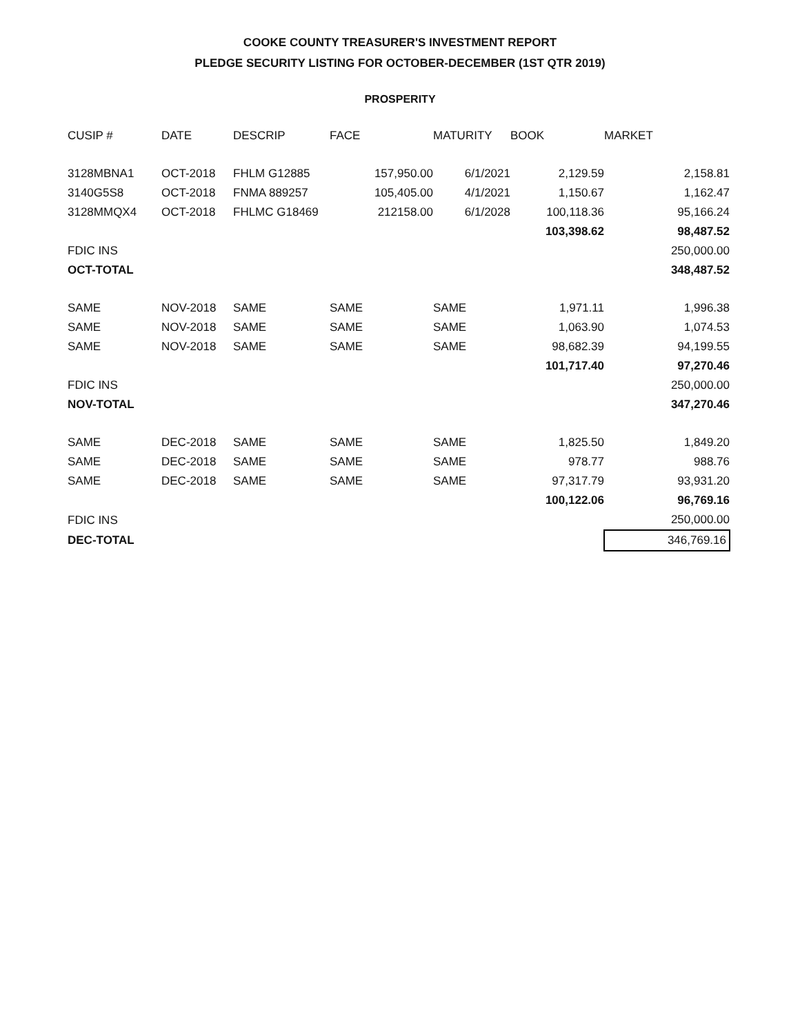COOKE COUNTY TREASURER'S INVESTMENT REPORT
PLEDGE SECURITY LISTING FOR OCTOBER-DECEMBER (1ST QTR 2019)
PROSPERITY
| CUSIP # | DATE | DESCRIP | FACE | MATURITY | BOOK | MARKET |
| --- | --- | --- | --- | --- | --- | --- |
| 3128MBNA1 | OCT-2018 | FHLM G12885 | 157,950.00 | 6/1/2021 | 2,129.59 | 2,158.81 |
| 3140G5S8 | OCT-2018 | FNMA 889257 | 105,405.00 | 4/1/2021 | 1,150.67 | 1,162.47 |
| 3128MMQX4 | OCT-2018 | FHLMC G18469 | 212158.00 | 6/1/2028 | 100,118.36 | 95,166.24 |
| | | | | | 103,398.62 | 98,487.52 |
| FDIC INS | | | | | | 250,000.00 |
| OCT-TOTAL | | | | | | 348,487.52 |
| SAME | NOV-2018 | SAME | SAME | SAME | 1,971.11 | 1,996.38 |
| SAME | NOV-2018 | SAME | SAME | SAME | 1,063.90 | 1,074.53 |
| SAME | NOV-2018 | SAME | SAME | SAME | 98,682.39 | 94,199.55 |
| | | | | | 101,717.40 | 97,270.46 |
| FDIC INS | | | | | | 250,000.00 |
| NOV-TOTAL | | | | | | 347,270.46 |
| SAME | DEC-2018 | SAME | SAME | SAME | 1,825.50 | 1,849.20 |
| SAME | DEC-2018 | SAME | SAME | SAME | 978.77 | 988.76 |
| SAME | DEC-2018 | SAME | SAME | SAME | 97,317.79 | 93,931.20 |
| | | | | | 100,122.06 | 96,769.16 |
| FDIC INS | | | | | | 250,000.00 |
| DEC-TOTAL | | | | | | 346,769.16 |